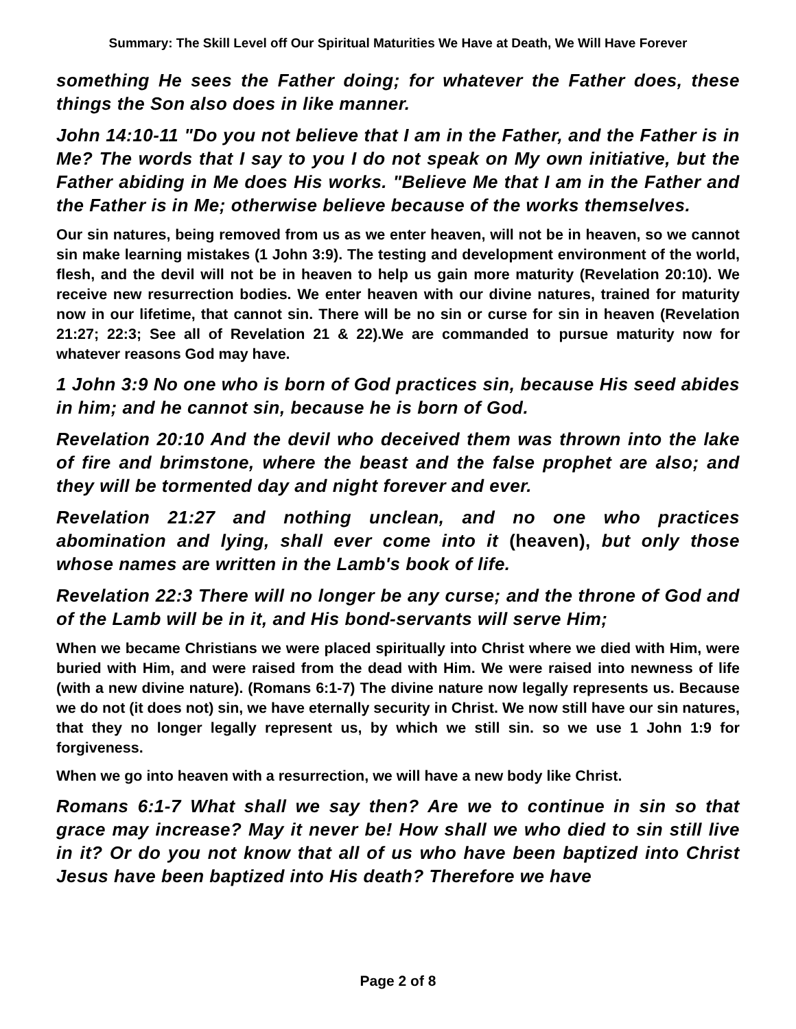Summary: The Skill Level off Our Spiritual Maturities We Have at Death, We Will Have Forever
something He sees the Father doing; for whatever the Father does, these things the Son also does in like manner.
John 14:10-11 "Do you not believe that I am in the Father, and the Father is in Me? The words that I say to you I do not speak on My own initiative, but the Father abiding in Me does His works. "Believe Me that I am in the Father and the Father is in Me; otherwise believe because of the works themselves.
Our sin natures, being removed from us as we enter heaven, will not be in heaven, so we cannot sin make learning mistakes (1 John 3:9). The testing and development environment of the world, flesh, and the devil will not be in heaven to help us gain more maturity (Revelation 20:10). We receive new resurrection bodies. We enter heaven with our divine natures, trained for maturity now in our lifetime, that cannot sin. There will be no sin or curse for sin in heaven (Revelation 21:27; 22:3; See all of Revelation 21 & 22).We are commanded to pursue maturity now for whatever reasons God may have.
1 John 3:9 No one who is born of God practices sin, because His seed abides in him; and he cannot sin, because he is born of God.
Revelation 20:10 And the devil who deceived them was thrown into the lake of fire and brimstone, where the beast and the false prophet are also; and they will be tormented day and night forever and ever.
Revelation 21:27 and nothing unclean, and no one who practices abomination and lying, shall ever come into it (heaven), but only those whose names are written in the Lamb's book of life.
Revelation 22:3 There will no longer be any curse; and the throne of God and of the Lamb will be in it, and His bond-servants will serve Him;
When we became Christians we were placed spiritually into Christ where we died with Him, were buried with Him, and were raised from the dead with Him. We were raised into newness of life (with a new divine nature). (Romans 6:1-7) The divine nature now legally represents us. Because we do not (it does not) sin, we have eternally security in Christ. We now still have our sin natures, that they no longer legally represent us, by which we still sin. so we use 1 John 1:9 for forgiveness.
When we go into heaven with a resurrection, we will have a new body like Christ.
Romans 6:1-7 What shall we say then? Are we to continue in sin so that grace may increase? May it never be! How shall we who died to sin still live in it? Or do you not know that all of us who have been baptized into Christ Jesus have been baptized into His death? Therefore we have
Page 2 of 8